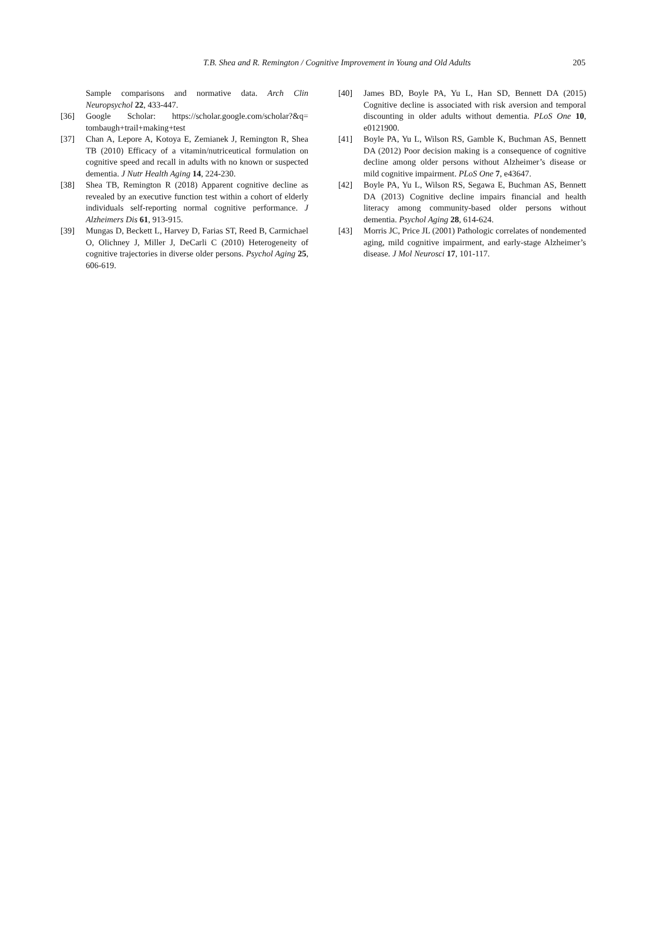T.B. Shea and R. Remington / Cognitive Improvement in Young and Old Adults 205
Sample comparisons and normative data. Arch Clin Neuropsychol 22, 433-447.
[36] Google Scholar: https://scholar.google.com/scholar?&q= tombaugh+trail+making+test
[37] Chan A, Lepore A, Kotoya E, Zemianek J, Remington R, Shea TB (2010) Efficacy of a vitamin/nutriceutical formulation on cognitive speed and recall in adults with no known or suspected dementia. J Nutr Health Aging 14, 224-230.
[38] Shea TB, Remington R (2018) Apparent cognitive decline as revealed by an executive function test within a cohort of elderly individuals self-reporting normal cognitive performance. J Alzheimers Dis 61, 913-915.
[39] Mungas D, Beckett L, Harvey D, Farias ST, Reed B, Carmichael O, Olichney J, Miller J, DeCarli C (2010) Heterogeneity of cognitive trajectories in diverse older persons. Psychol Aging 25, 606-619.
[40] James BD, Boyle PA, Yu L, Han SD, Bennett DA (2015) Cognitive decline is associated with risk aversion and temporal discounting in older adults without dementia. PLoS One 10, e0121900.
[41] Boyle PA, Yu L, Wilson RS, Gamble K, Buchman AS, Bennett DA (2012) Poor decision making is a consequence of cognitive decline among older persons without Alzheimer’s disease or mild cognitive impairment. PLoS One 7, e43647.
[42] Boyle PA, Yu L, Wilson RS, Segawa E, Buchman AS, Bennett DA (2013) Cognitive decline impairs financial and health literacy among community-based older persons without dementia. Psychol Aging 28, 614-624.
[43] Morris JC, Price JL (2001) Pathologic correlates of nondemented aging, mild cognitive impairment, and early-stage Alzheimer’s disease. J Mol Neurosci 17, 101-117.